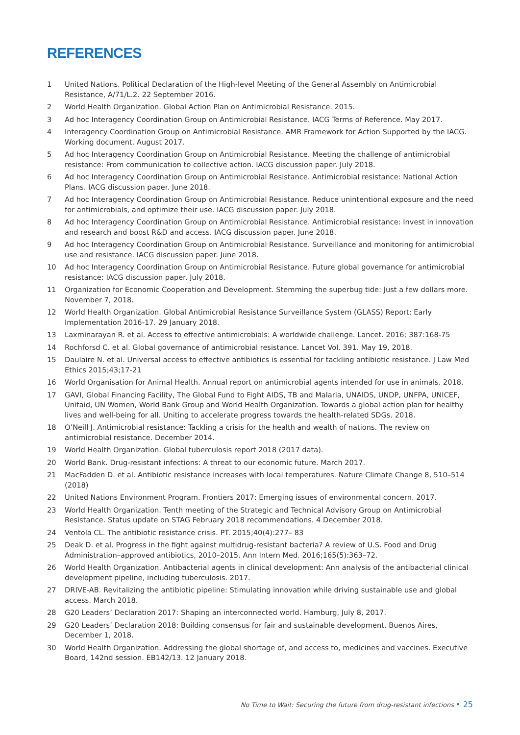REFERENCES
1 United Nations. Political Declaration of the High-level Meeting of the General Assembly on Antimicrobial Resistance, A/71/L.2. 22 September 2016.
2 World Health Organization. Global Action Plan on Antimicrobial Resistance. 2015.
3 Ad hoc Interagency Coordination Group on Antimicrobial Resistance. IACG Terms of Reference. May 2017.
4 Interagency Coordination Group on Antimicrobial Resistance. AMR Framework for Action Supported by the IACG. Working document. August 2017.
5 Ad hoc Interagency Coordination Group on Antimicrobial Resistance. Meeting the challenge of antimicrobial resistance: From communication to collective action. IACG discussion paper. July 2018.
6 Ad hoc Interagency Coordination Group on Antimicrobial Resistance. Antimicrobial resistance: National Action Plans. IACG discussion paper. June 2018.
7 Ad hoc Interagency Coordination Group on Antimicrobial Resistance. Reduce unintentional exposure and the need for antimicrobials, and optimize their use. IACG discussion paper. July 2018.
8 Ad hoc Interagency Coordination Group on Antimicrobial Resistance. Antimicrobial resistance: Invest in innovation and research and boost R&D and access. IACG discussion paper. June 2018.
9 Ad hoc Interagency Coordination Group on Antimicrobial Resistance. Surveillance and monitoring for antimicrobial use and resistance. IACG discussion paper. June 2018.
10 Ad hoc Interagency Coordination Group on Antimicrobial Resistance. Future global governance for antimicrobial resistance: IACG discussion paper. July 2018.
11 Organization for Economic Cooperation and Development. Stemming the superbug tide: Just a few dollars more. November 7, 2018.
12 World Health Organization. Global Antimicrobial Resistance Surveillance System (GLASS) Report: Early Implementation 2016-17. 29 January 2018.
13 Laxminarayan R. et al. Access to effective antimicrobials: A worldwide challenge. Lancet. 2016; 387:168-75
14 Rochforsd C. et al. Global governance of antimicrobial resistance. Lancet Vol. 391. May 19, 2018.
15 Daulaire N. et al. Universal access to effective antibiotics is essential for tackling antibiotic resistance. J Law Med Ethics 2015;43;17-21
16 World Organisation for Animal Health. Annual report on antimicrobial agents intended for use in animals. 2018.
17 GAVI, Global Financing Facility, The Global Fund to Fight AIDS, TB and Malaria, UNAIDS, UNDP, UNFPA, UNICEF, Unitaid, UN Women, World Bank Group and World Health Organization. Towards a global action plan for healthy lives and well-being for all. Uniting to accelerate progress towards the health-related SDGs. 2018.
18 O’Neill J. Antimicrobial resistance: Tackling a crisis for the health and wealth of nations. The review on antimicrobial resistance. December 2014.
19 World Health Organization. Global tuberculosis report 2018 (2017 data).
20 World Bank. Drug-resistant infections: A threat to our economic future. March 2017.
21 MacFadden D. et al. Antibiotic resistance increases with local temperatures. Nature Climate Change 8, 510–514 (2018)
22 United Nations Environment Program. Frontiers 2017: Emerging issues of environmental concern. 2017.
23 World Health Organization. Tenth meeting of the Strategic and Technical Advisory Group on Antimicrobial Resistance. Status update on STAG February 2018 recommendations. 4 December 2018.
24 Ventola CL. The antibiotic resistance crisis. PT. 2015;40(4):277– 83
25 Deak D. et al. Progress in the fight against multidrug-resistant bacteria? A review of U.S. Food and Drug Administration–approved antibiotics, 2010–2015. Ann Intern Med. 2016;165(5):363–72.
26 World Health Organization. Antibacterial agents in clinical development: Ann analysis of the antibacterial clinical development pipeline, including tuberculosis. 2017.
27 DRIVE-AB. Revitalizing the antibiotic pipeline: Stimulating innovation while driving sustainable use and global access. March 2018.
28 G20 Leaders’ Declaration 2017: Shaping an interconnected world. Hamburg, July 8, 2017.
29 G20 Leaders’ Declaration 2018: Building consensus for fair and sustainable development. Buenos Aires, December 1, 2018.
30 World Health Organization. Addressing the global shortage of, and access to, medicines and vaccines. Executive Board, 142nd session. EB142/13. 12 January 2018.
No Time to Wait: Securing the future from drug-resistant infections • 25